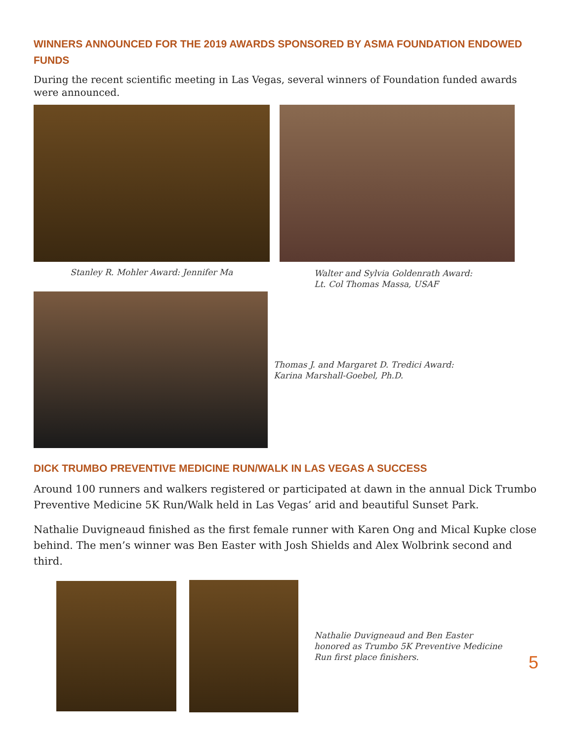WINNERS ANNOUNCED FOR THE 2019 AWARDS SPONSORED BY ASMA FOUNDATION ENDOWED FUNDS
During the recent scientific meeting in Las Vegas, several winners of Foundation funded awards were announced.
Stanley R. Mohler Award: Jennifer Ma Walter and Sylvia Goldenrath Award:
Lt. Col Thomas Massa, USAF
Thomas J. and Margaret D. Tredici Award:
Karina Marshall-Goebel, Ph.D.
DICK TRUMBO PREVENTIVE MEDICINE RUN/WALK IN LAS VEGAS A SUCCESS
Around 100 runners and walkers registered or participated at dawn in the annual Dick Trumbo Preventive Medicine 5K Run/Walk held in Las Vegas’ arid and beautiful Sunset Park.
Nathalie Duvigneaud finished as the first female runner with Karen Ong and Mical Kupke close behind. The men’s winner was Ben Easter with Josh Shields and Alex Wolbrink second and third.
Nathalie Duvigneaud and Ben Easter
honored as Trumbo 5K Preventive Medicine
Run first place finishers.
5